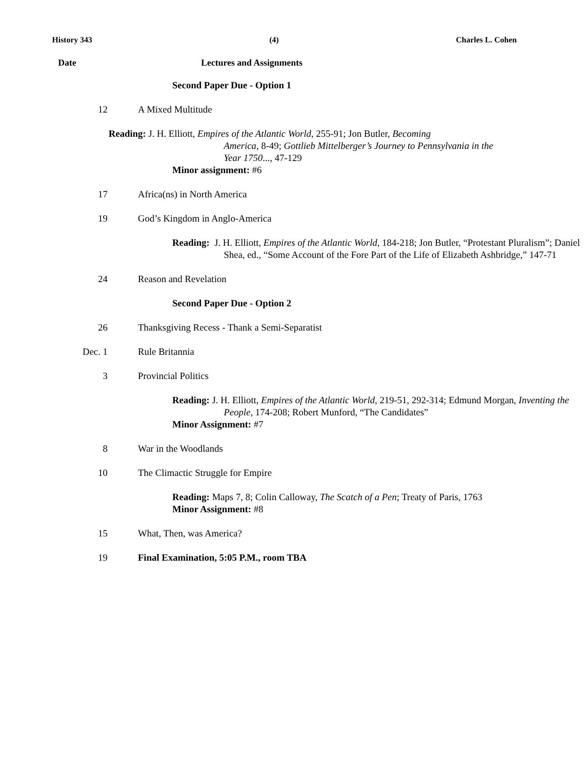History 343 (4) Charles L. Cohen
Date Lectures and Assignments
Second Paper Due - Option 1
12 A Mixed Multitude
Reading: J. H. Elliott, Empires of the Atlantic World, 255-91; Jon Butler, Becoming
America, 8-49; Gottlieb Mittelberger’s Journey to Pennsylvania in the
Year 1750..., 47-129
Minor assignment: #6
17 Africa(ns) in North America
19 God’s Kingdom in Anglo-America
Reading: J. H. Elliott, Empires of the Atlantic World, 184-218; Jon Butler, “Protestant Pluralism”; Daniel Shea, ed., “Some Account of the Fore Part of the Life of Elizabeth Ashbridge,” 147-71
24 Reason and Revelation
Second Paper Due - Option 2
26 Thanksgiving Recess - Thank a Semi-Separatist
Dec. 1 Rule Britannia
3 Provincial Politics
Reading: J. H. Elliott, Empires of the Atlantic World, 219-51, 292-314; Edmund Morgan, Inventing the People, 174-208; Robert Munford, “The Candidates”
Minor Assignment: #7
8 War in the Woodlands
10 The Climactic Struggle for Empire
Reading: Maps 7, 8; Colin Calloway, The Scatch of a Pen; Treaty of Paris, 1763
Minor Assignment: #8
15 What, Then, was America?
19 Final Examination, 5:05 P.M., room TBA